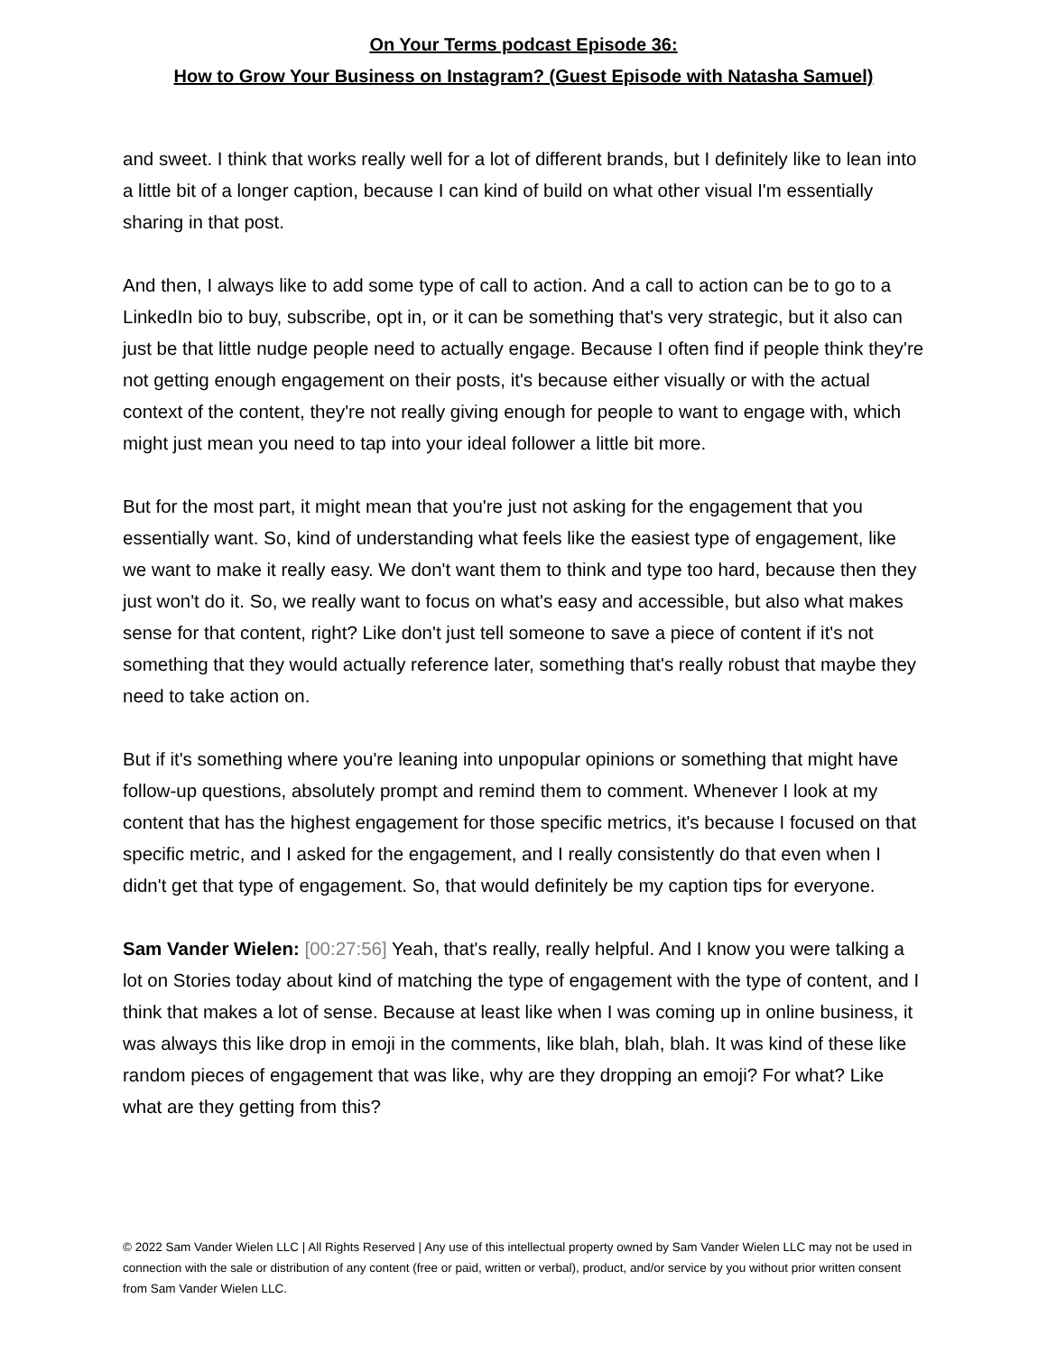On Your Terms podcast Episode 36:
How to Grow Your Business on Instagram? (Guest Episode with Natasha Samuel)
and sweet. I think that works really well for a lot of different brands, but I definitely like to lean into a little bit of a longer caption, because I can kind of build on what other visual I'm essentially sharing in that post.
And then, I always like to add some type of call to action. And a call to action can be to go to a LinkedIn bio to buy, subscribe, opt in, or it can be something that's very strategic, but it also can just be that little nudge people need to actually engage. Because I often find if people think they're not getting enough engagement on their posts, it's because either visually or with the actual context of the content, they're not really giving enough for people to want to engage with, which might just mean you need to tap into your ideal follower a little bit more.
But for the most part, it might mean that you're just not asking for the engagement that you essentially want. So, kind of understanding what feels like the easiest type of engagement, like we want to make it really easy. We don't want them to think and type too hard, because then they just won't do it. So, we really want to focus on what's easy and accessible, but also what makes sense for that content, right? Like don't just tell someone to save a piece of content if it's not something that they would actually reference later, something that's really robust that maybe they need to take action on.
But if it's something where you're leaning into unpopular opinions or something that might have follow-up questions, absolutely prompt and remind them to comment. Whenever I look at my content that has the highest engagement for those specific metrics, it's because I focused on that specific metric, and I asked for the engagement, and I really consistently do that even when I didn't get that type of engagement. So, that would definitely be my caption tips for everyone.
Sam Vander Wielen: [00:27:56] Yeah, that's really, really helpful. And I know you were talking a lot on Stories today about kind of matching the type of engagement with the type of content, and I think that makes a lot of sense. Because at least like when I was coming up in online business, it was always this like drop in emoji in the comments, like blah, blah, blah. It was kind of these like random pieces of engagement that was like, why are they dropping an emoji? For what? Like what are they getting from this?
© 2022 Sam Vander Wielen LLC | All Rights Reserved | Any use of this intellectual property owned by Sam Vander Wielen LLC may not be used in connection with the sale or distribution of any content (free or paid, written or verbal), product, and/or service by you without prior written consent from Sam Vander Wielen LLC.